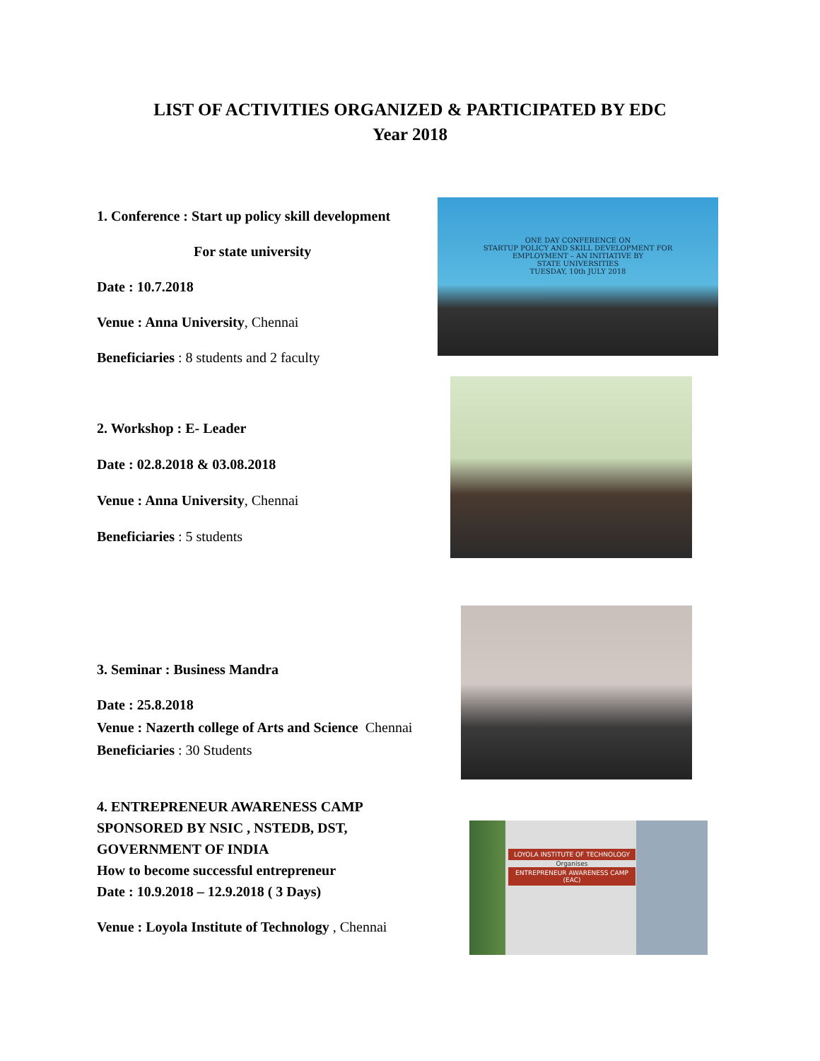LIST OF ACTIVITIES ORGANIZED & PARTICIPATED BY EDC
Year 2018
1. Conference : Start up policy skill development
For state university
Date : 10.7.2018
Venue : Anna University, Chennai
Beneficiaries : 8 students and 2 faculty
ONE DAY CONFERENCE ON
STARTUP POLICY AND SKILL DEVELOPMENT FOR
EMPLOYMENT – AN INITIATIVE BY
STATE UNIVERSITIES
TUESDAY, 10th JULY 2018
2. Workshop : E- Leader
Date : 02.8.2018 & 03.08.2018
Venue : Anna University, Chennai
Beneficiaries : 5 students
3. Seminar : Business Mandra
Date : 25.8.2018
Venue : Nazerth college of Arts and Science Chennai
Beneficiaries : 30 Students
4. ENTREPRENEUR AWARENESS CAMP
SPONSORED BY NSIC , NSTEDB, DST,
GOVERNMENT OF INDIA
How to become successful entrepreneur
Date : 10.9.2018 – 12.9.2018 ( 3 Days)
Venue : Loyola Institute of Technology , Chennai
LOYOLA INSTITUTE OF TECHNOLOGY
Organises
ENTREPRENEUR AWARENESS CAMP (EAC)